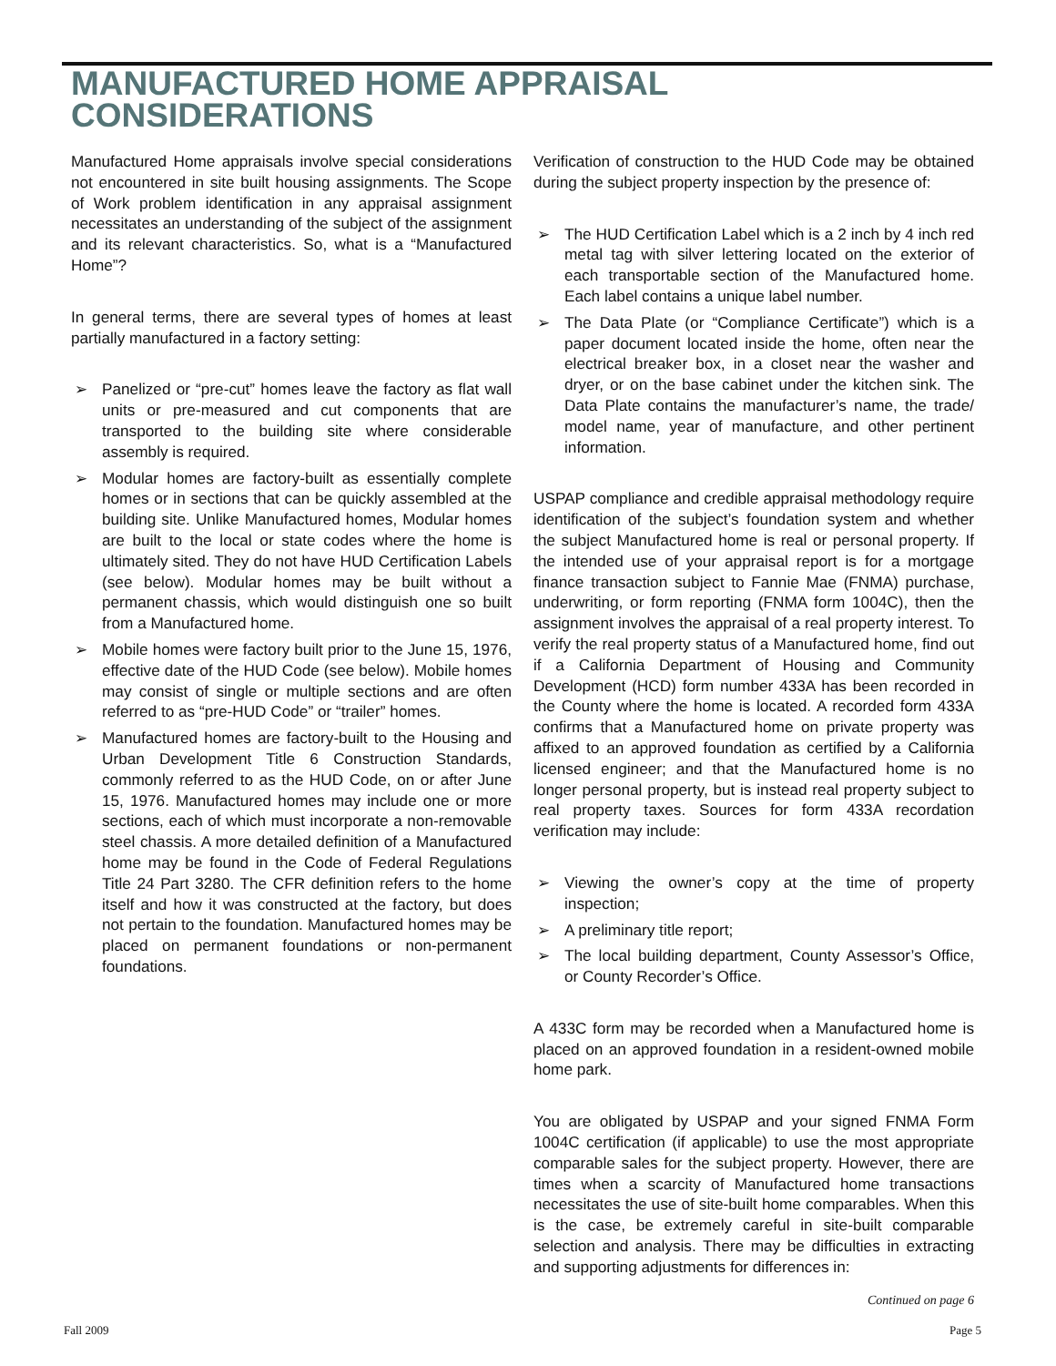MANUFACTURED HOME APPRAISAL
CONSIDERATIONS
Manufactured Home appraisals involve special considerations not encountered in site built housing assignments. The Scope of Work problem identification in any appraisal assignment necessitates an understanding of the subject of the assignment and its relevant characteristics. So, what is a “Manufactured Home”?
In general terms, there are several types of homes at least partially manufactured in a factory setting:
➢ Panelized or “pre-cut” homes leave the factory as flat wall units or pre-measured and cut components that are transported to the building site where considerable assembly is required.
➢ Modular homes are factory-built as essentially complete homes or in sections that can be quickly assembled at the building site. Unlike Manufactured homes, Modular homes are built to the local or state codes where the home is ultimately sited. They do not have HUD Certification Labels (see below). Modular homes may be built without a permanent chassis, which would distinguish one so built from a Manufactured home.
➢ Mobile homes were factory built prior to the June 15, 1976, effective date of the HUD Code (see below). Mobile homes may consist of single or multiple sections and are often referred to as “pre-HUD Code” or “trailer” homes.
➢ Manufactured homes are factory-built to the Housing and Urban Development Title 6 Construction Standards, commonly referred to as the HUD Code, on or after June 15, 1976. Manufactured homes may include one or more sections, each of which must incorporate a non-removable steel chassis. A more detailed definition of a Manufactured home may be found in the Code of Federal Regulations Title 24 Part 3280. The CFR definition refers to the home itself and how it was constructed at the factory, but does not pertain to the foundation. Manufactured homes may be placed on permanent foundations or non-permanent foundations.
Verification of construction to the HUD Code may be obtained during the subject property inspection by the presence of:
➢ The HUD Certification Label which is a 2 inch by 4 inch red metal tag with silver lettering located on the exterior of each transportable section of the Manufactured home. Each label contains a unique label number.
➢ The Data Plate (or “Compliance Certificate”) which is a paper document located inside the home, often near the electrical breaker box, in a closet near the washer and dryer, or on the base cabinet under the kitchen sink. The Data Plate contains the manufacturer’s name, the trade/ model name, year of manufacture, and other pertinent information.
USPAP compliance and credible appraisal methodology require identification of the subject’s foundation system and whether the subject Manufactured home is real or personal property. If the intended use of your appraisal report is for a mortgage finance transaction subject to Fannie Mae (FNMA) purchase, underwriting, or form reporting (FNMA form 1004C), then the assignment involves the appraisal of a real property interest. To verify the real property status of a Manufactured home, find out if a California Department of Housing and Community Development (HCD) form number 433A has been recorded in the County where the home is located. A recorded form 433A confirms that a Manufactured home on private property was affixed to an approved foundation as certified by a California licensed engineer; and that the Manufactured home is no longer personal property, but is instead real property subject to real property taxes. Sources for form 433A recordation verification may include:
➢ Viewing the owner’s copy at the time of property inspection;
➢ A preliminary title report;
➢ The local building department, County Assessor’s Office, or County Recorder’s Office.
A 433C form may be recorded when a Manufactured home is placed on an approved foundation in a resident-owned mobile home park.
You are obligated by USPAP and your signed FNMA Form 1004C certification (if applicable) to use the most appropriate comparable sales for the subject property. However, there are times when a scarcity of Manufactured home transactions necessitates the use of site-built home comparables. When this is the case, be extremely careful in site-built comparable selection and analysis. There may be difficulties in extracting and supporting adjustments for differences in:
Continued on page 6
Fall 2009 Page 5